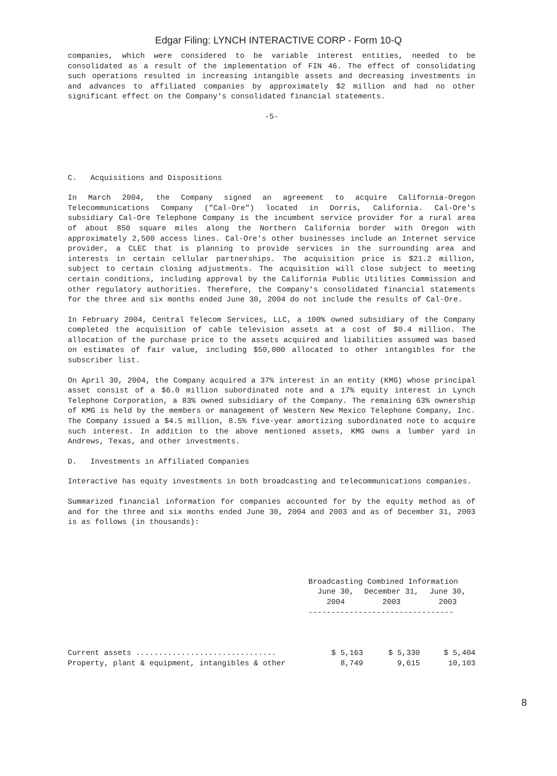Edgar Filing: LYNCH INTERACTIVE CORP - Form 10-Q
companies, which were considered to be variable interest entities, needed to be consolidated as a result of the implementation of FIN 46. The effect of consolidating such operations resulted in increasing intangible assets and decreasing investments in and advances to affiliated companies by approximately $2 million and had no other significant effect on the Company's consolidated financial statements.
-5-
C. Acquisitions and Dispositions
In March 2004, the Company signed an agreement to acquire California-Oregon Telecommunications Company ("Cal-Ore") located in Dorris, California. Cal-Ore's subsidiary Cal-Ore Telephone Company is the incumbent service provider for a rural area of about 850 square miles along the Northern California border with Oregon with approximately 2,500 access lines. Cal-Ore's other businesses include an Internet service provider, a CLEC that is planning to provide services in the surrounding area and interests in certain cellular partnerships. The acquisition price is $21.2 million, subject to certain closing adjustments. The acquisition will close subject to meeting certain conditions, including approval by the California Public Utilities Commission and other regulatory authorities. Therefore, the Company's consolidated financial statements for the three and six months ended June 30, 2004 do not include the results of Cal-Ore.
In February 2004, Central Telecom Services, LLC, a 100% owned subsidiary of the Company completed the acquisition of cable television assets at a cost of $0.4 million. The allocation of the purchase price to the assets acquired and liabilities assumed was based on estimates of fair value, including $50,000 allocated to other intangibles for the subscriber list.
On April 30, 2004, the Company acquired a 37% interest in an entity (KMG) whose principal asset consist of a $6.0 million subordinated note and a 17% equity interest in Lynch Telephone Corporation, a 83% owned subsidiary of the Company. The remaining 63% ownership of KMG is held by the members or management of Western New Mexico Telephone Company, Inc. The Company issued a $4.5 million, 8.5% five-year amortizing subordinated note to acquire such interest. In addition to the above mentioned assets, KMG owns a lumber yard in Andrews, Texas, and other investments.
D. Investments in Affiliated Companies
Interactive has equity investments in both broadcasting and telecommunications companies.
Summarized financial information for companies accounted for by the equity method as of and for the three and six months ended June 30, 2004 and 2003 and as of December 31, 2003 is as follows (in thousands):
| | Broadcasting Combined Information | | |
| --- | --- | --- | --- |
| | June 30, | December 31, | June 30, |
| | 2004 | 2003 | 2003 |
| | -------------------------------- | | |
| Current assets ............................... | $ 5,163 | $ 5,330 | $ 5,404 |
| Property, plant & equipment, intangibles & other | 8,749 | 9,615 | 10,103 |
8